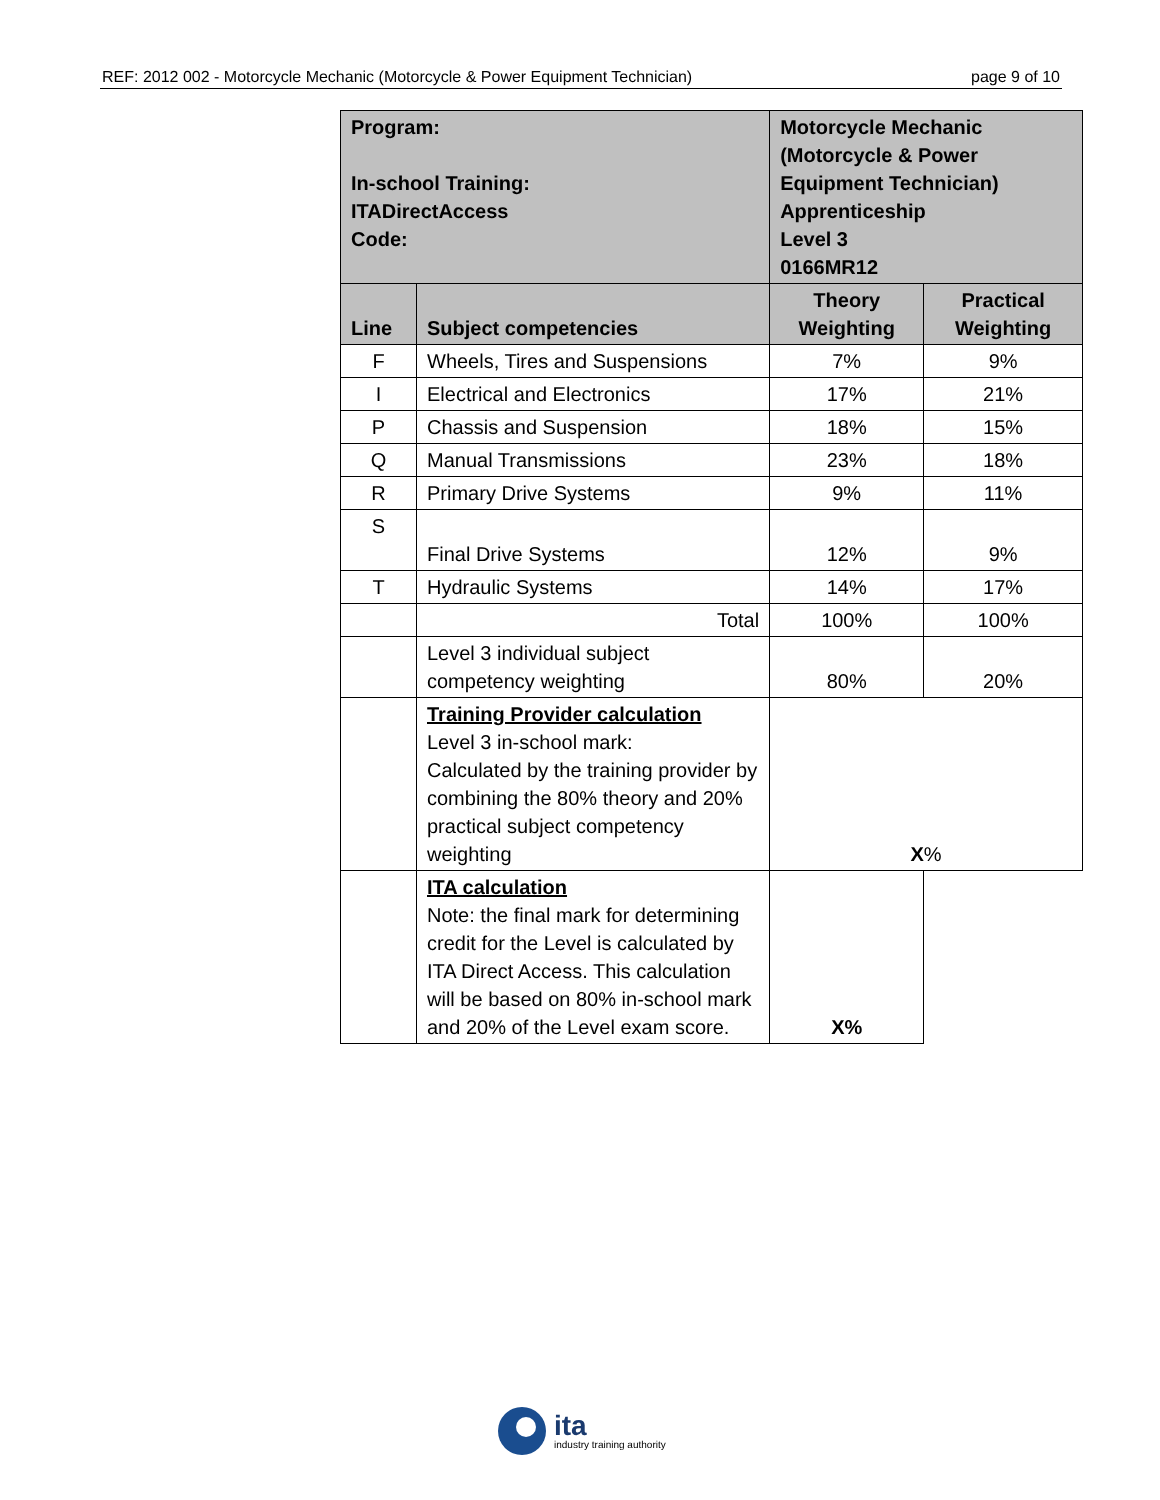REF: 2012 002 - Motorcycle Mechanic (Motorcycle & Power Equipment Technician) page 9 of 10
| Program: In-school Training: ITADirectAccess Code: | | Motorcycle Mechanic (Motorcycle & Power Equipment Technician) Apprenticeship Level 3 0166MR12 | | |
| Line | Subject competencies | | Theory Weighting | Practical Weighting |
| F | Wheels, Tires and Suspensions | | 7% | 9% |
| I | Electrical and Electronics | | 17% | 21% |
| P | Chassis and Suspension | | 18% | 15% |
| Q | Manual Transmissions | | 23% | 18% |
| R | Primary Drive Systems | | 9% | 11% |
| S | Final Drive Systems | | 12% | 9% |
| T | Hydraulic Systems | | 14% | 17% |
| | Total | | 100% | 100% |
| | Level 3 individual subject competency weighting | | 80% | 20% |
| | Training Provider calculation Level 3 in-school mark: Calculated by the training provider by combining the 80% theory and 20% practical subject competency weighting | | X % | |
| | ITA calculation Note: the final mark for determining credit for the Level is calculated by ITA Direct Access. This calculation will be based on 80% in-school mark and 20% of the Level exam score. | | X% | |
ita
industry training authority